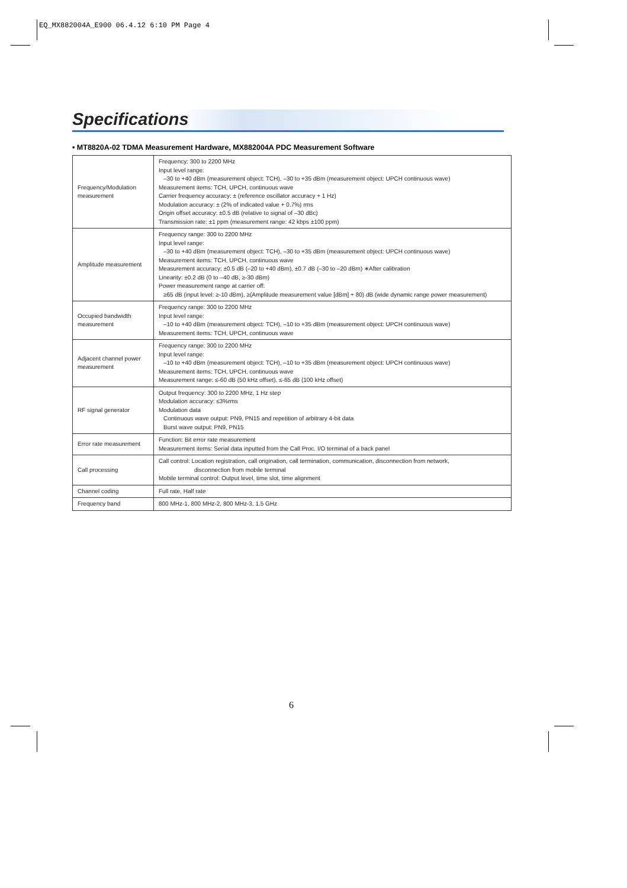EQ_MX882004A_E900 06.4.12 6:10 PM Page 4
Specifications
• MT8820A-02 TDMA Measurement Hardware, MX882004A PDC Measurement Software
| Frequency/Modulation measurement | Frequency: 300 to 2200 MHz Input level range: –30 to +40 dBm (measurement object: TCH), –30 to +35 dBm (measurement object: UPCH continuous wave) Measurement items: TCH, UPCH, continuous wave Carrier frequency accuracy: ± (reference oscillator accuracy + 1 Hz) Modulation accuracy: ± (2% of indicated value + 0.7%) rms Origin offset accuracy: ±0.5 dB (relative to signal of –30 dBc) Transmission rate: ±1 ppm (measurement range: 42 kbps ±100 ppm) |
| Amplitude measurement | Frequency range: 300 to 2200 MHz Input level range: –30 to +40 dBm (measurement object: TCH), –30 to +35 dBm (measurement object: UPCH continuous wave) Measurement items: TCH, UPCH, continuous wave Measurement accuracy: ±0.5 dB (–20 to +40 dBm), ±0.7 dB (–30 to –20 dBm) ∗After calibration Linearity: ±0.2 dB (0 to –40 dB, ≥-30 dBm) Power measurement range at carrier off: ≥65 dB (input level: ≥-10 dBm), ≥(Amplitude measurement value [dBm] + 80) dB (wide dynamic range power measurement) |
| Occupied bandwidth measurement | Frequency range: 300 to 2200 MHz Input level range: –10 to +40 dBm (measurement object: TCH), –10 to +35 dBm (measurement object: UPCH continuous wave) Measurement items: TCH, UPCH, continuous wave |
| Adjacent channel power measurement | Frequency range: 300 to 2200 MHz Input level range: –10 to +40 dBm (measurement object: TCH), –10 to +35 dBm (measurement object: UPCH continuous wave) Measurement items: TCH, UPCH, continuous wave Measurement range: ≤-60 dB (50 kHz offset), ≤-65 dB (100 kHz offset) |
| RF signal generator | Output frequency: 300 to 2200 MHz, 1 Hz step Modulation accuracy: ≤3%rms Modulation data Continuous wave output: PN9, PN15 and repetition of arbitrary 4-bit data Burst wave output: PN9, PN15 |
| Error rate measurement | Function: Bit error rate measurement Measurement items: Serial data inputted from the Call Proc. I/O terminal of a back panel |
| Call processing | Call control: Location registration, call origination, call termination, communication, disconnection from network, disconnection from mobile terminal Mobile terminal control: Output level, time slot, time alignment |
| Channel coding | Full rate, Half rate |
| Frequency band | 800 MHz-1, 800 MHz-2, 800 MHz-3, 1.5 GHz |
6